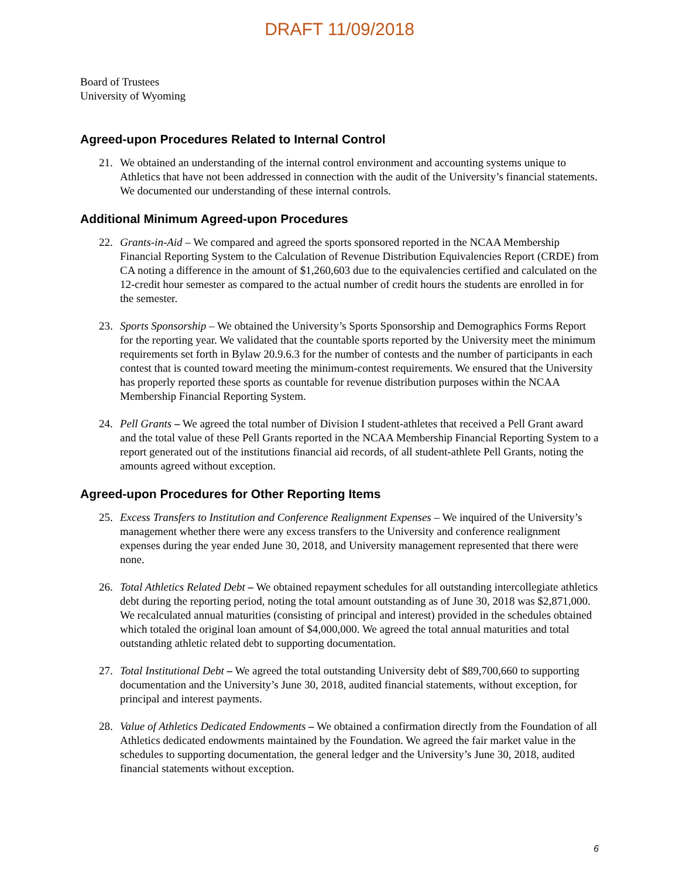DRAFT 11/09/2018
Board of Trustees
University of Wyoming
Agreed-upon Procedures Related to Internal Control
21. We obtained an understanding of the internal control environment and accounting systems unique to Athletics that have not been addressed in connection with the audit of the University’s financial statements. We documented our understanding of these internal controls.
Additional Minimum Agreed-upon Procedures
22. Grants-in-Aid – We compared and agreed the sports sponsored reported in the NCAA Membership Financial Reporting System to the Calculation of Revenue Distribution Equivalencies Report (CRDE) from CA noting a difference in the amount of $1,260,603 due to the equivalencies certified and calculated on the 12-credit hour semester as compared to the actual number of credit hours the students are enrolled in for the semester.
23. Sports Sponsorship – We obtained the University’s Sports Sponsorship and Demographics Forms Report for the reporting year. We validated that the countable sports reported by the University meet the minimum requirements set forth in Bylaw 20.9.6.3 for the number of contests and the number of participants in each contest that is counted toward meeting the minimum-contest requirements. We ensured that the University has properly reported these sports as countable for revenue distribution purposes within the NCAA Membership Financial Reporting System.
24. Pell Grants – We agreed the total number of Division I student-athletes that received a Pell Grant award and the total value of these Pell Grants reported in the NCAA Membership Financial Reporting System to a report generated out of the institutions financial aid records, of all student-athlete Pell Grants, noting the amounts agreed without exception.
Agreed-upon Procedures for Other Reporting Items
25. Excess Transfers to Institution and Conference Realignment Expenses – We inquired of the University’s management whether there were any excess transfers to the University and conference realignment expenses during the year ended June 30, 2018, and University management represented that there were none.
26. Total Athletics Related Debt – We obtained repayment schedules for all outstanding intercollegiate athletics debt during the reporting period, noting the total amount outstanding as of June 30, 2018 was $2,871,000. We recalculated annual maturities (consisting of principal and interest) provided in the schedules obtained which totaled the original loan amount of $4,000,000. We agreed the total annual maturities and total outstanding athletic related debt to supporting documentation.
27. Total Institutional Debt – We agreed the total outstanding University debt of $89,700,660 to supporting documentation and the University’s June 30, 2018, audited financial statements, without exception, for principal and interest payments.
28. Value of Athletics Dedicated Endowments – We obtained a confirmation directly from the Foundation of all Athletics dedicated endowments maintained by the Foundation. We agreed the fair market value in the schedules to supporting documentation, the general ledger and the University’s June 30, 2018, audited financial statements without exception.
6